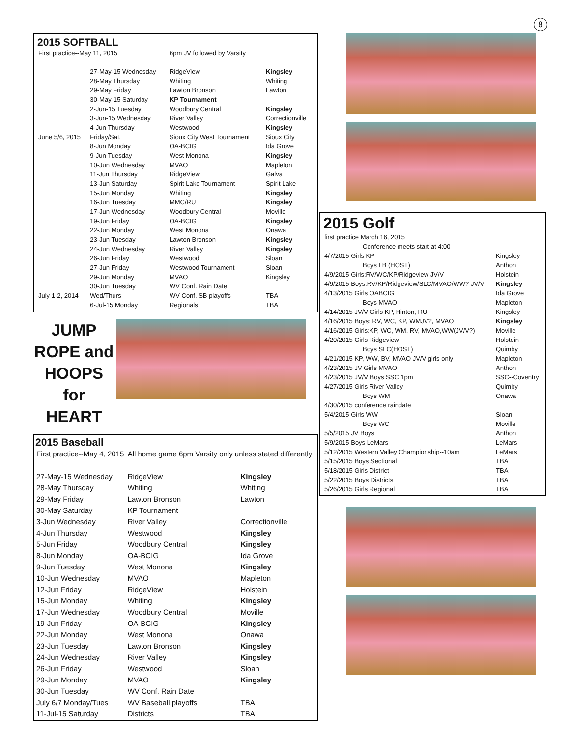8
2015 SOFTBALL
| First practice--May 11, 2015 | | 6pm JV followed by Varsity | |
| | 27-May-15 Wednesday | RidgeView | Kingsley |
| | 28-May Thursday | Whiting | Whiting |
| | 29-May Friday | Lawton Bronson | Lawton |
| | 30-May-15 Saturday | KP Tournament | |
| | 2-Jun-15 Tuesday | Woodbury Central | Kingsley |
| | 3-Jun-15 Wednesday | River Valley | Correctionville |
| | 4-Jun Thursday | Westwood | Kingsley |
| June 5/6, 2015 | Friday/Sat. | Sioux City West Tournament | Sioux City |
| | 8-Jun Monday | OA-BCIG | Ida Grove |
| | 9-Jun Tuesday | West Monona | Kingsley |
| | 10-Jun Wednesday | MVAO | Mapleton |
| | 11-Jun Thursday | RidgeView | Galva |
| | 13-Jun Saturday | Spirit Lake Tournament | Spirit Lake |
| | 15-Jun Monday | Whiting | Kingsley |
| | 16-Jun Tuesday | MMC/RU | Kingsley |
| | 17-Jun Wednesday | Woodbury Central | Moville |
| | 19-Jun Friday | OA-BCIG | Kingsley |
| | 22-Jun Monday | West Monona | Onawa |
| | 23-Jun Tuesday | Lawton Bronson | Kingsley |
| | 24-Jun Wednesday | River Valley | Kingsley |
| | 26-Jun Friday | Westwood | Sloan |
| | 27-Jun Friday | Westwood Tournament | Sloan |
| | 29-Jun Monday | MVAO | Kingsley |
| | 30-Jun Tuesday | WV Conf. Rain Date | |
| July 1-2, 2014 | Wed/Thurs | WV Conf. SB playoffs | TBA |
| | 6-Jul-15 Monday | Regionals | TBA |
JUMP ROPE and HOOPS for HEART
2015 Baseball
| First practice--May 4, 2015 | All home game 6pm Varsity only unless stated differently | |
| 27-May-15 Wednesday | RidgeView | Kingsley |
| 28-May Thursday | Whiting | Whiting |
| 29-May Friday | Lawton Bronson | Lawton |
| 30-May Saturday | KP Tournament | |
| 3-Jun Wednesday | River Valley | Correctionville |
| 4-Jun Thursday | Westwood | Kingsley |
| 5-Jun Friday | Woodbury Central | Kingsley |
| 8-Jun Monday | OA-BCIG | Ida Grove |
| 9-Jun Tuesday | West Monona | Kingsley |
| 10-Jun Wednesday | MVAO | Mapleton |
| 12-Jun Friday | RidgeView | Holstein |
| 15-Jun Monday | Whiting | Kingsley |
| 17-Jun Wednesday | Woodbury Central | Moville |
| 19-Jun Friday | OA-BCIG | Kingsley |
| 22-Jun Monday | West Monona | Onawa |
| 23-Jun Tuesday | Lawton Bronson | Kingsley |
| 24-Jun Wednesday | River Valley | Kingsley |
| 26-Jun Friday | Westwood | Sloan |
| 29-Jun Monday | MVAO | Kingsley |
| 30-Jun Tuesday | WV Conf. Rain Date | |
| July 6/7 Monday/Tues | WV Baseball playoffs | TBA |
| 11-Jul-15 Saturday | Districts | TBA |
2015 Golf
| first practice March 16, 2015 | |
| Conference meets start at 4:00 | |
| 4/7/2015 Girls KP | Kingsley |
| Boys LB (HOST) | Anthon |
| 4/9/2015 Girls:RV/WC/KP/Ridgeview JV/V | Holstein |
| 4/9/2015 Boys:RV/KP/Ridgeview/SLC/MVAO/WW? JV/V | Kingsley |
| 4/13/2015 Girls OABCIG | Ida Grove |
| Boys MVAO | Mapleton |
| 4/14/2015 JV/V Girls KP, Hinton, RU | Kingsley |
| 4/16/2015 Boys: RV, WC, KP, WMJV?, MVAO | Kingsley |
| 4/16/2015 Girls:KP, WC, WM, RV, MVAO,WW(JV/V?) | Moville |
| 4/20/2015 Girls Ridgeview | Holstein |
| Boys SLC(HOST) | Quimby |
| 4/21/2015 KP, WW, BV, MVAO JV/V girls only | Mapleton |
| 4/23/2015 JV Girls MVAO | Anthon |
| 4/23/2015 JV/V Boys SSC 1pm | SSC--Coventry |
| 4/27/2015 Girls River Valley | Quimby |
| Boys WM | Onawa |
| 4/30/2015 conference raindate | |
| 5/4/2015 Girls WW | Sloan |
| Boys WC | Moville |
| 5/5/2015 JV Boys | Anthon |
| 5/9/2015 Boys LeMars | LeMars |
| 5/12/2015 Western Valley Championship--10am | LeMars |
| 5/15/2015 Boys Sectional | TBA |
| 5/18/2015 Girls District | TBA |
| 5/22/2015 Boys Districts | TBA |
| 5/26/2015 Girls Regional | TBA |